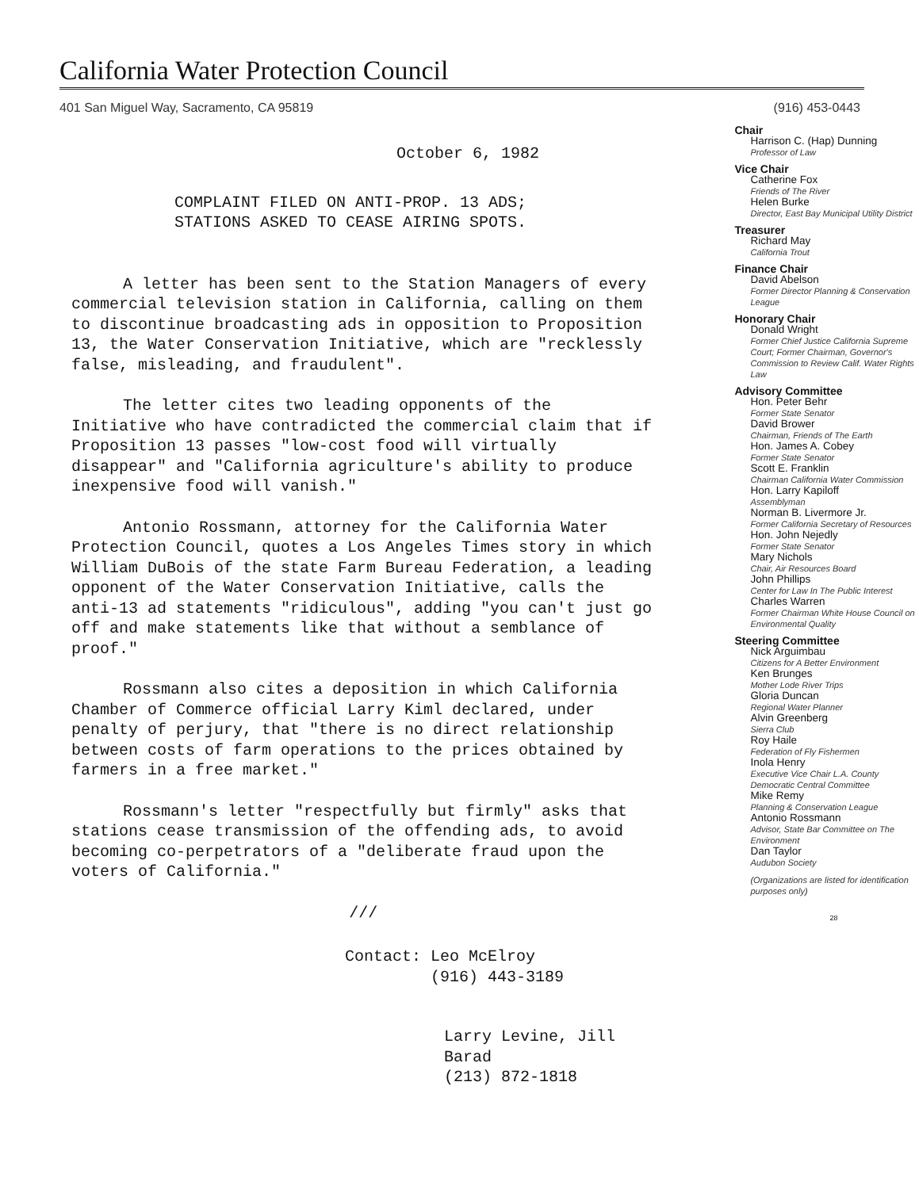California Water Protection Council
401 San Miguel Way, Sacramento, CA 95819 (916) 453-0443
October 6, 1982
COMPLAINT FILED ON ANTI-PROP. 13 ADS;
STATIONS ASKED TO CEASE AIRING SPOTS.
A letter has been sent to the Station Managers of every commercial television station in California, calling on them to discontinue broadcasting ads in opposition to Proposition 13, the Water Conservation Initiative, which are "recklessly false, misleading, and fraudulent".
The letter cites two leading opponents of the Initiative who have contradicted the commercial claim that if Proposition 13 passes "low-cost food will virtually disappear" and "California agriculture's ability to produce inexpensive food will vanish."
Antonio Rossmann, attorney for the California Water Protection Council, quotes a Los Angeles Times story in which William DuBois of the state Farm Bureau Federation, a leading opponent of the Water Conservation Initiative, calls the anti-13 ad statements "ridiculous", adding "you can't just go off and make statements like that without a semblance of proof."
Rossmann also cites a deposition in which California Chamber of Commerce official Larry Kiml declared, under penalty of perjury, that "there is no direct relationship between costs of farm operations to the prices obtained by farmers in a free market."
Rossmann's letter "respectfully but firmly" asks that stations cease transmission of the offending ads, to avoid becoming co-perpetrators of a "deliberate fraud upon the voters of California."
///
Contact: Leo McElroy
(916) 443-3189
Larry Levine, Jill Barad
(213) 872-1818
Chair
Harrison C. (Hap) Dunning
Professor of Law
Vice Chair
Catherine Fox
Friends of The River
Helen Burke
Director, East Bay Municipal Utility District
Treasurer
Richard May
California Trout
Finance Chair
David Abelson
Former Director Planning & Conservation League
Honorary Chair
Donald Wright
Former Chief Justice California Supreme Court; Former Chairman, Governor's Commission to Review Calif. Water Rights Law
Advisory Committee
Hon. Peter Behr
Former State Senator
David Brower
Chairman, Friends of The Earth
Hon. James A. Cobey
Former State Senator
Scott E. Franklin
Chairman California Water Commission
Hon. Larry Kapiloff
Assemblyman
Norman B. Livermore Jr.
Former California Secretary of Resources
Hon. John Nejedly
Former State Senator
Mary Nichols
Chair, Air Resources Board
John Phillips
Center for Law In The Public Interest
Charles Warren
Former Chairman White House Council on Environmental Quality
Steering Committee
Nick Arguimbau
Citizens for A Better Environment
Ken Brunges
Mother Lode River Trips
Gloria Duncan
Regional Water Planner
Alvin Greenberg
Sierra Club
Roy Haile
Federation of Fly Fishermen
Inola Henry
Executive Vice Chair L.A. County Democratic Central Committee
Mike Remy
Planning & Conservation League
Antonio Rossmann
Advisor, State Bar Committee on The Environment
Dan Taylor
Audubon Society
(Organizations are listed for identification purposes only)
28